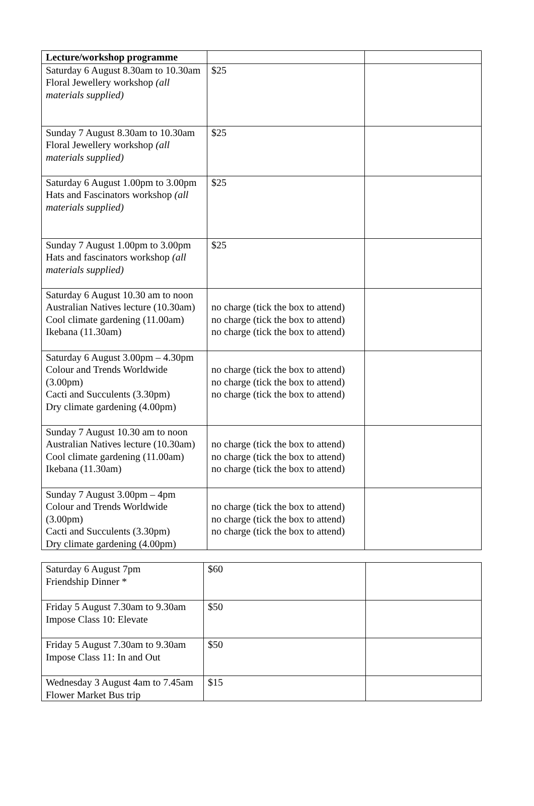| Lecture/workshop programme | | |
| Saturday 6 August 8.30am to 10.30am Floral Jewellery workshop (all materials supplied) | $25 | |
| Sunday 7 August 8.30am to 10.30am Floral Jewellery workshop (all materials supplied) | $25 | |
| Saturday 6 August 1.00pm to 3.00pm Hats and Fascinators workshop (all materials supplied) | $25 | |
| Sunday 7 August 1.00pm to 3.00pm Hats and fascinators workshop (all materials supplied) | $25 | |
| Saturday 6 August 10.30 am to noon Australian Natives lecture (10.30am) Cool climate gardening (11.00am) Ikebana (11.30am) | no charge (tick the box to attend) no charge (tick the box to attend) no charge (tick the box to attend) | |
| Saturday 6 August 3.00pm – 4.30pm Colour and Trends Worldwide (3.00pm) Cacti and Succulents (3.30pm) Dry climate gardening (4.00pm) | no charge (tick the box to attend) no charge (tick the box to attend) no charge (tick the box to attend) | |
| Sunday 7 August 10.30 am to noon Australian Natives lecture (10.30am) Cool climate gardening (11.00am) Ikebana (11.30am) | no charge (tick the box to attend) no charge (tick the box to attend) no charge (tick the box to attend) | |
| Sunday 7 August 3.00pm – 4pm Colour and Trends Worldwide (3.00pm) Cacti and Succulents (3.30pm) Dry climate gardening (4.00pm) | no charge (tick the box to attend) no charge (tick the box to attend) no charge (tick the box to attend) | |
| Saturday 6 August 7pm Friendship Dinner * | $60 | |
| Friday 5 August 7.30am to 9.30am Impose Class 10: Elevate | $50 | |
| Friday 5 August 7.30am to 9.30am Impose Class 11: In and Out | $50 | |
| Wednesday 3 August 4am to 7.45am Flower Market Bus trip | $15 | |